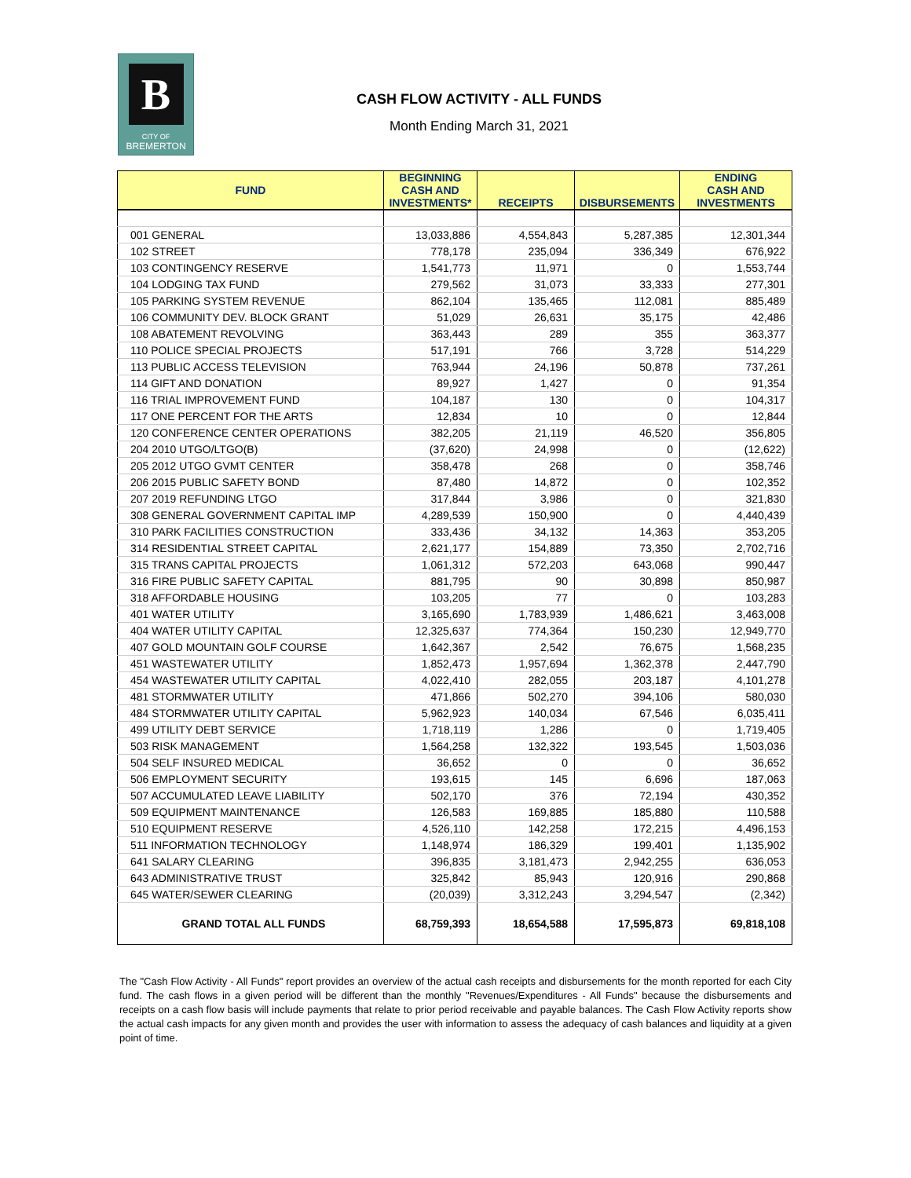B
CITY OF
BREMERTON
CASH FLOW ACTIVITY - ALL FUNDS
Month Ending March 31, 2021
| FUND | BEGINNING CASH AND INVESTMENTS* | RECEIPTS | DISBURSEMENTS | ENDING CASH AND INVESTMENTS |
| --- | --- | --- | --- | --- |
| 001 GENERAL | 13,033,886 | 4,554,843 | 5,287,385 | 12,301,344 |
| 102 STREET | 778,178 | 235,094 | 336,349 | 676,922 |
| 103 CONTINGENCY RESERVE | 1,541,773 | 11,971 | 0 | 1,553,744 |
| 104 LODGING TAX FUND | 279,562 | 31,073 | 33,333 | 277,301 |
| 105 PARKING SYSTEM REVENUE | 862,104 | 135,465 | 112,081 | 885,489 |
| 106 COMMUNITY DEV. BLOCK GRANT | 51,029 | 26,631 | 35,175 | 42,486 |
| 108 ABATEMENT REVOLVING | 363,443 | 289 | 355 | 363,377 |
| 110 POLICE SPECIAL PROJECTS | 517,191 | 766 | 3,728 | 514,229 |
| 113 PUBLIC ACCESS TELEVISION | 763,944 | 24,196 | 50,878 | 737,261 |
| 114 GIFT AND DONATION | 89,927 | 1,427 | 0 | 91,354 |
| 116 TRIAL IMPROVEMENT FUND | 104,187 | 130 | 0 | 104,317 |
| 117 ONE PERCENT FOR THE ARTS | 12,834 | 10 | 0 | 12,844 |
| 120 CONFERENCE CENTER OPERATIONS | 382,205 | 21,119 | 46,520 | 356,805 |
| 204 2010 UTGO/LTGO(B) | (37,620) | 24,998 | 0 | (12,622) |
| 205 2012 UTGO GVMT CENTER | 358,478 | 268 | 0 | 358,746 |
| 206 2015 PUBLIC SAFETY BOND | 87,480 | 14,872 | 0 | 102,352 |
| 207 2019 REFUNDING LTGO | 317,844 | 3,986 | 0 | 321,830 |
| 308 GENERAL GOVERNMENT CAPITAL IMP | 4,289,539 | 150,900 | 0 | 4,440,439 |
| 310 PARK FACILITIES CONSTRUCTION | 333,436 | 34,132 | 14,363 | 353,205 |
| 314 RESIDENTIAL STREET CAPITAL | 2,621,177 | 154,889 | 73,350 | 2,702,716 |
| 315 TRANS CAPITAL PROJECTS | 1,061,312 | 572,203 | 643,068 | 990,447 |
| 316 FIRE PUBLIC SAFETY CAPITAL | 881,795 | 90 | 30,898 | 850,987 |
| 318 AFFORDABLE HOUSING | 103,205 | 77 | 0 | 103,283 |
| 401 WATER UTILITY | 3,165,690 | 1,783,939 | 1,486,621 | 3,463,008 |
| 404 WATER UTILITY CAPITAL | 12,325,637 | 774,364 | 150,230 | 12,949,770 |
| 407 GOLD MOUNTAIN GOLF COURSE | 1,642,367 | 2,542 | 76,675 | 1,568,235 |
| 451 WASTEWATER UTILITY | 1,852,473 | 1,957,694 | 1,362,378 | 2,447,790 |
| 454 WASTEWATER UTILITY CAPITAL | 4,022,410 | 282,055 | 203,187 | 4,101,278 |
| 481 STORMWATER UTILITY | 471,866 | 502,270 | 394,106 | 580,030 |
| 484 STORMWATER UTILITY CAPITAL | 5,962,923 | 140,034 | 67,546 | 6,035,411 |
| 499 UTILITY DEBT SERVICE | 1,718,119 | 1,286 | 0 | 1,719,405 |
| 503 RISK MANAGEMENT | 1,564,258 | 132,322 | 193,545 | 1,503,036 |
| 504 SELF INSURED MEDICAL | 36,652 | 0 | 0 | 36,652 |
| 506 EMPLOYMENT SECURITY | 193,615 | 145 | 6,696 | 187,063 |
| 507 ACCUMULATED LEAVE LIABILITY | 502,170 | 376 | 72,194 | 430,352 |
| 509 EQUIPMENT MAINTENANCE | 126,583 | 169,885 | 185,880 | 110,588 |
| 510 EQUIPMENT RESERVE | 4,526,110 | 142,258 | 172,215 | 4,496,153 |
| 511 INFORMATION TECHNOLOGY | 1,148,974 | 186,329 | 199,401 | 1,135,902 |
| 641 SALARY CLEARING | 396,835 | 3,181,473 | 2,942,255 | 636,053 |
| 643 ADMINISTRATIVE TRUST | 325,842 | 85,943 | 120,916 | 290,868 |
| 645 WATER/SEWER CLEARING | (20,039) | 3,312,243 | 3,294,547 | (2,342) |
| GRAND TOTAL ALL FUNDS | 68,759,393 | 18,654,588 | 17,595,873 | 69,818,108 |
The "Cash Flow Activity - All Funds" report provides an overview of the actual cash receipts and disbursements for the month reported for each City fund. The cash flows in a given period will be different than the monthly "Revenues/Expenditures - All Funds" because the disbursements and receipts on a cash flow basis will include payments that relate to prior period receivable and payable balances. The Cash Flow Activity reports show the actual cash impacts for any given month and provides the user with information to assess the adequacy of cash balances and liquidity at a given point of time.